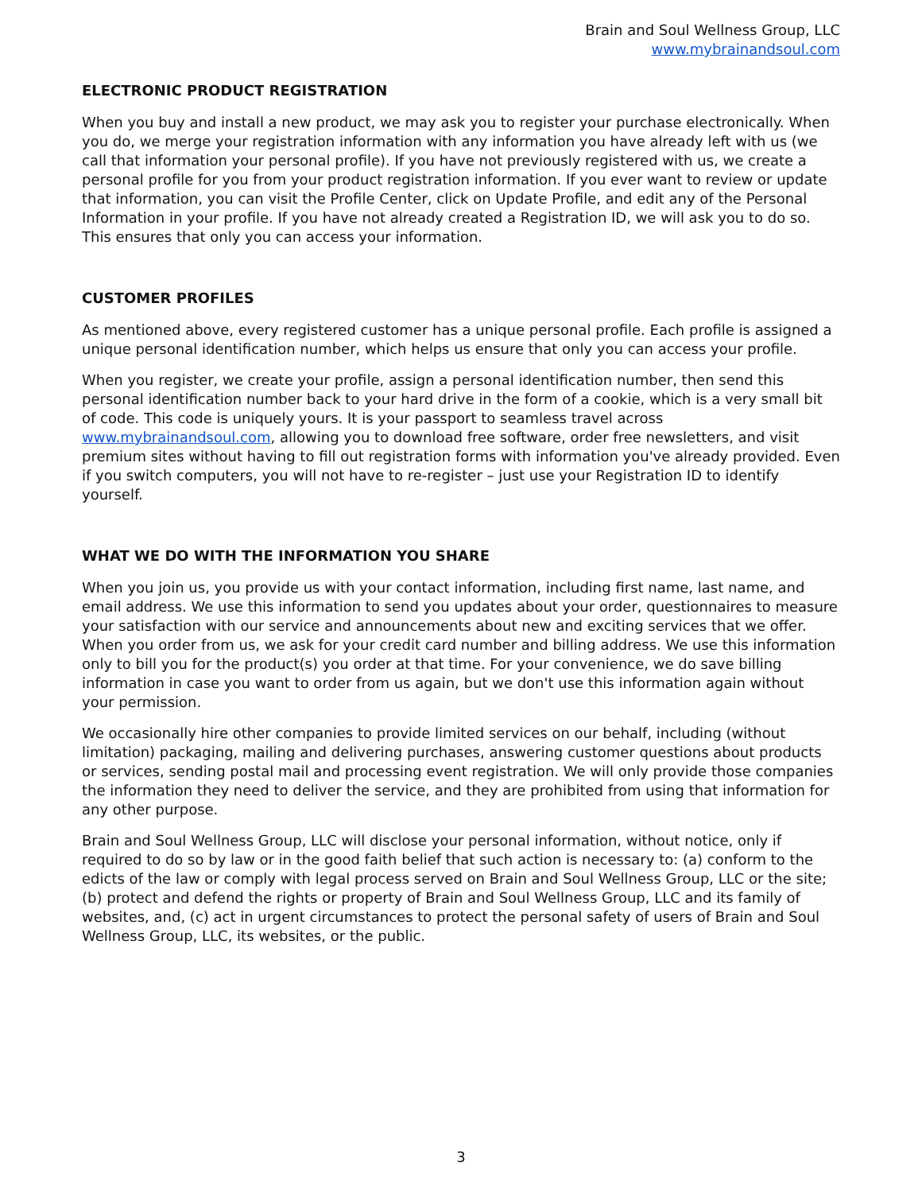Brain and Soul Wellness Group, LLC
www.mybrainandsoul.com
ELECTRONIC PRODUCT REGISTRATION
When you buy and install a new product, we may ask you to register your purchase electronically. When you do, we merge your registration information with any information you have already left with us (we call that information your personal profile). If you have not previously registered with us, we create a personal profile for you from your product registration information. If you ever want to review or update that information, you can visit the Profile Center, click on Update Profile, and edit any of the Personal Information in your profile. If you have not already created a Registration ID, we will ask you to do so. This ensures that only you can access your information.
CUSTOMER PROFILES
As mentioned above, every registered customer has a unique personal profile. Each profile is assigned a unique personal identification number, which helps us ensure that only you can access your profile.
When you register, we create your profile, assign a personal identification number, then send this personal identification number back to your hard drive in the form of a cookie, which is a very small bit of code. This code is uniquely yours. It is your passport to seamless travel across www.mybrainandsoul.com, allowing you to download free software, order free newsletters, and visit premium sites without having to fill out registration forms with information you've already provided. Even if you switch computers, you will not have to re-register – just use your Registration ID to identify yourself.
WHAT WE DO WITH THE INFORMATION YOU SHARE
When you join us, you provide us with your contact information, including first name, last name, and email address. We use this information to send you updates about your order, questionnaires to measure your satisfaction with our service and announcements about new and exciting services that we offer. When you order from us, we ask for your credit card number and billing address. We use this information only to bill you for the product(s) you order at that time. For your convenience, we do save billing information in case you want to order from us again, but we don't use this information again without your permission.
We occasionally hire other companies to provide limited services on our behalf, including (without limitation) packaging, mailing and delivering purchases, answering customer questions about products or services, sending postal mail and processing event registration. We will only provide those companies the information they need to deliver the service, and they are prohibited from using that information for any other purpose.
Brain and Soul Wellness Group, LLC will disclose your personal information, without notice, only if required to do so by law or in the good faith belief that such action is necessary to: (a) conform to the edicts of the law or comply with legal process served on Brain and Soul Wellness Group, LLC or the site; (b) protect and defend the rights or property of Brain and Soul Wellness Group, LLC and its family of websites, and, (c) act in urgent circumstances to protect the personal safety of users of Brain and Soul Wellness Group, LLC, its websites, or the public.
3